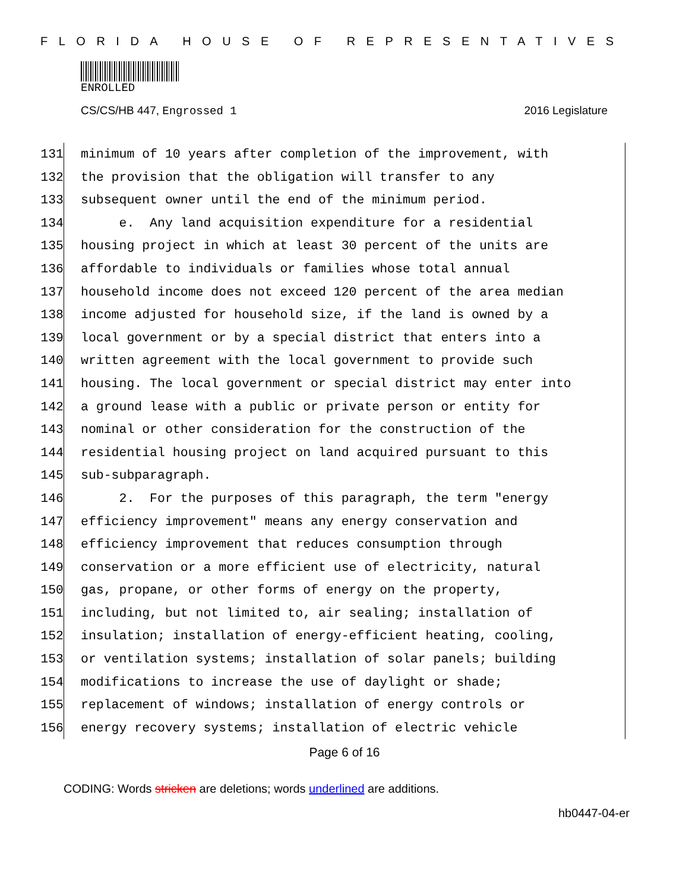FLORIDA HOUSE OF REPRESENTATIVES
ENROLLED
CS/CS/HB 447, Engrossed 1 2016 Legislature
131 minimum of 10 years after completion of the improvement, with
132 the provision that the obligation will transfer to any
133 subsequent owner until the end of the minimum period.
134 e. Any land acquisition expenditure for a residential
135 housing project in which at least 30 percent of the units are
136 affordable to individuals or families whose total annual
137 household income does not exceed 120 percent of the area median
138 income adjusted for household size, if the land is owned by a
139 local government or by a special district that enters into a
140 written agreement with the local government to provide such
141 housing. The local government or special district may enter into
142 a ground lease with a public or private person or entity for
143 nominal or other consideration for the construction of the
144 residential housing project on land acquired pursuant to this
145 sub-subparagraph.
146 2. For the purposes of this paragraph, the term "energy
147 efficiency improvement" means any energy conservation and
148 efficiency improvement that reduces consumption through
149 conservation or a more efficient use of electricity, natural
150 gas, propane, or other forms of energy on the property,
151 including, but not limited to, air sealing; installation of
152 insulation; installation of energy-efficient heating, cooling,
153 or ventilation systems; installation of solar panels; building
154 modifications to increase the use of daylight or shade;
155 replacement of windows; installation of energy controls or
156 energy recovery systems; installation of electric vehicle
Page 6 of 16
CODING: Words stricken are deletions; words underlined are additions.
hb0447-04-er